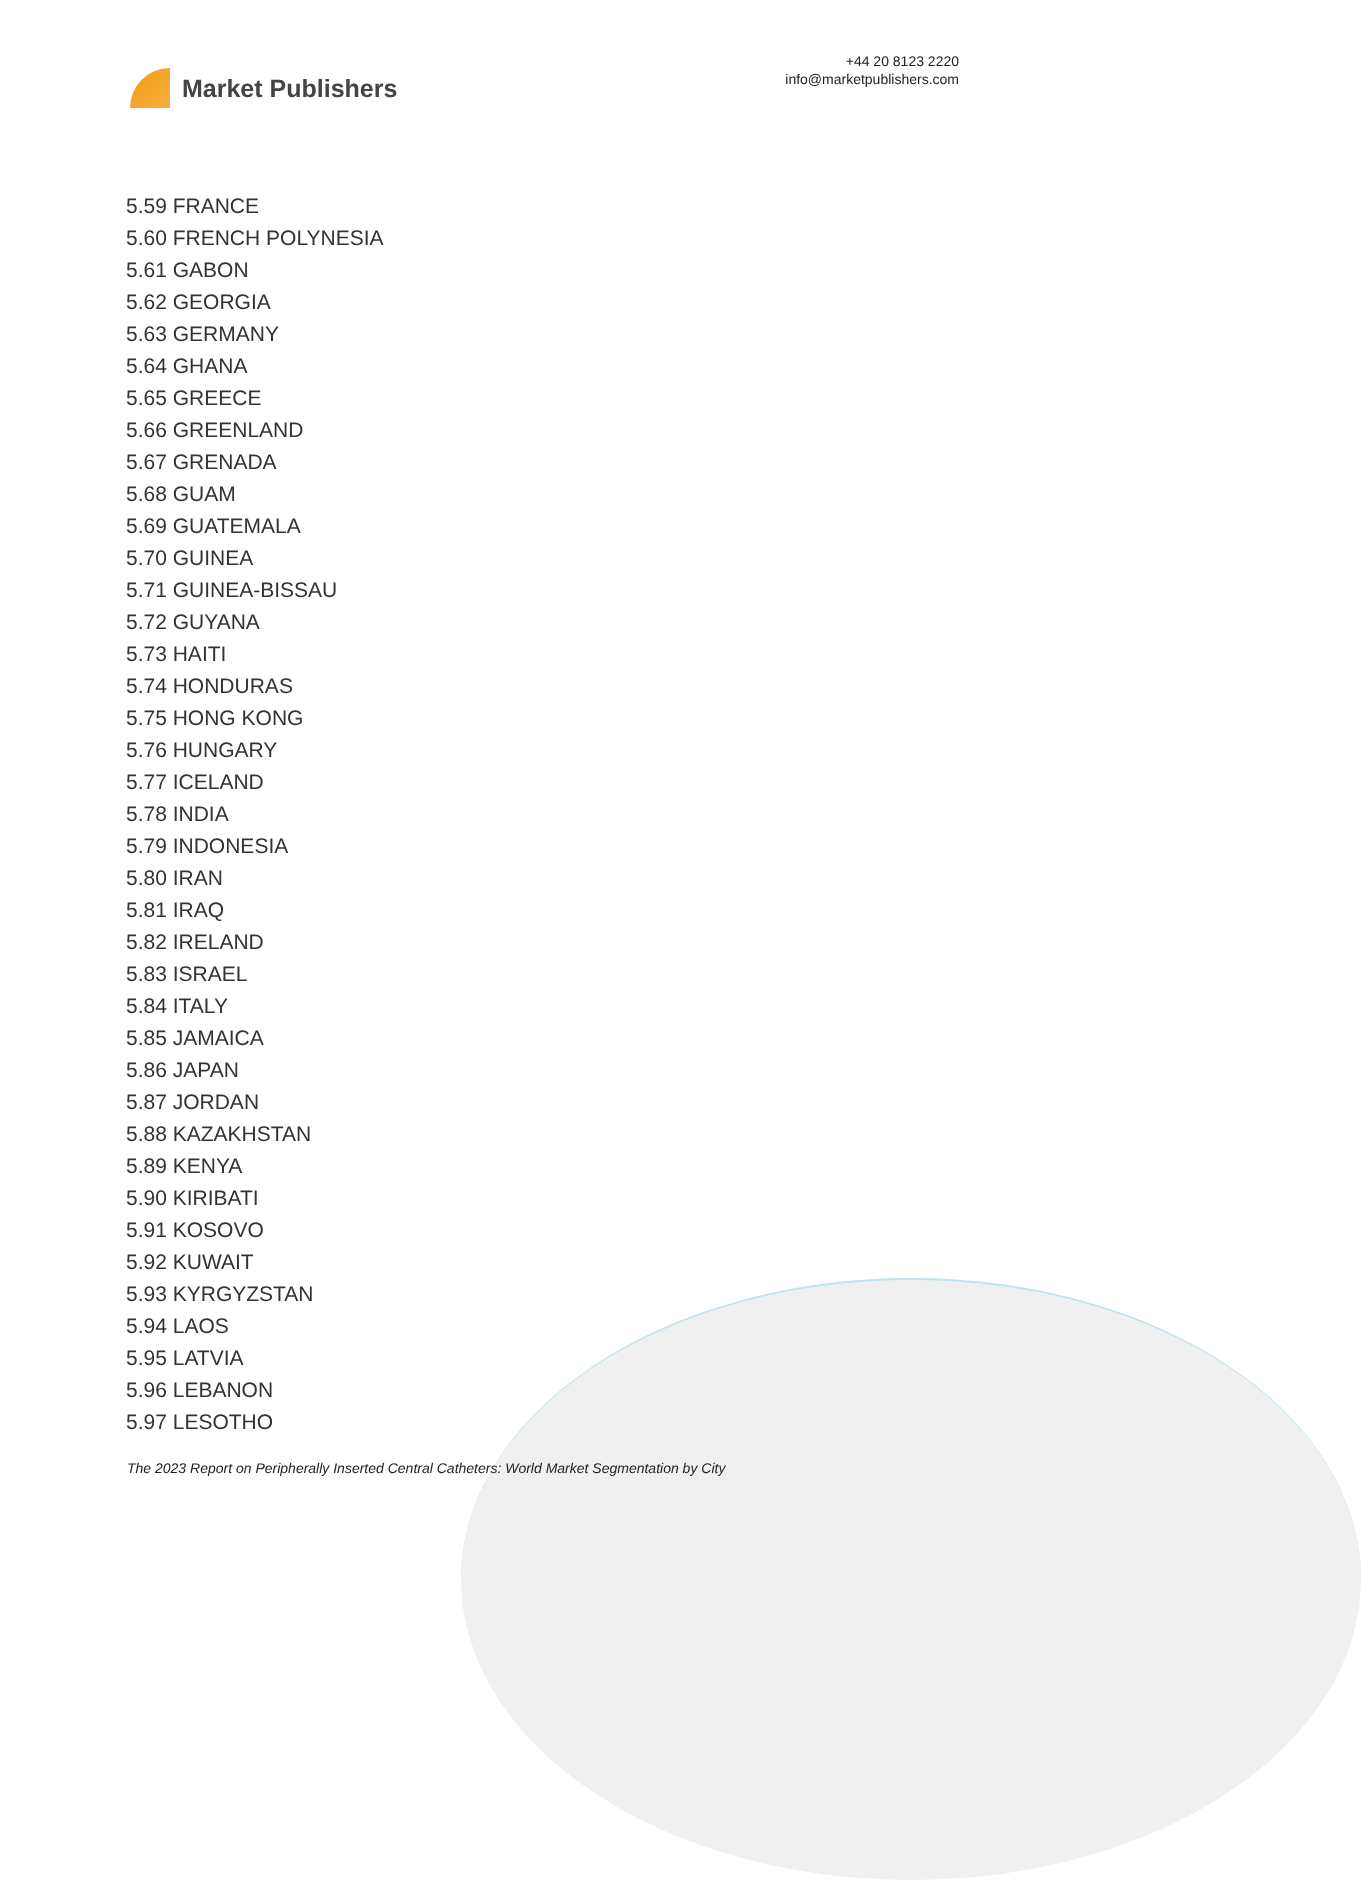Market Publishers
+44 20 8123 2220
info@marketpublishers.com
5.59 FRANCE
5.60 FRENCH POLYNESIA
5.61 GABON
5.62 GEORGIA
5.63 GERMANY
5.64 GHANA
5.65 GREECE
5.66 GREENLAND
5.67 GRENADA
5.68 GUAM
5.69 GUATEMALA
5.70 GUINEA
5.71 GUINEA-BISSAU
5.72 GUYANA
5.73 HAITI
5.74 HONDURAS
5.75 HONG KONG
5.76 HUNGARY
5.77 ICELAND
5.78 INDIA
5.79 INDONESIA
5.80 IRAN
5.81 IRAQ
5.82 IRELAND
5.83 ISRAEL
5.84 ITALY
5.85 JAMAICA
5.86 JAPAN
5.87 JORDAN
5.88 KAZAKHSTAN
5.89 KENYA
5.90 KIRIBATI
5.91 KOSOVO
5.92 KUWAIT
5.93 KYRGYZSTAN
5.94 LAOS
5.95 LATVIA
5.96 LEBANON
5.97 LESOTHO
The 2023 Report on Peripherally Inserted Central Catheters: World Market Segmentation by City